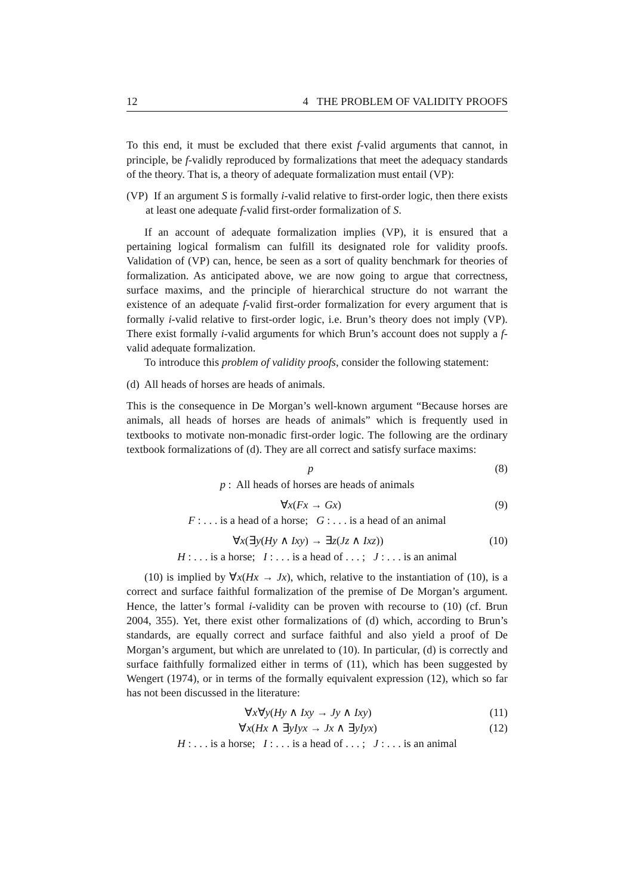12 4 THE PROBLEM OF VALIDITY PROOFS
To this end, it must be excluded that there exist f-valid arguments that cannot, in principle, be f-validly reproduced by formalizations that meet the adequacy standards of the theory. That is, a theory of adequate formalization must entail (VP):
(VP) If an argument S is formally i-valid relative to first-order logic, then there exists at least one adequate f-valid first-order formalization of S.
If an account of adequate formalization implies (VP), it is ensured that a pertaining logical formalism can fulfill its designated role for validity proofs. Validation of (VP) can, hence, be seen as a sort of quality benchmark for theories of formalization. As anticipated above, we are now going to argue that correctness, surface maxims, and the principle of hierarchical structure do not warrant the existence of an adequate f-valid first-order formalization for every argument that is formally i-valid relative to first-order logic, i.e. Brun’s theory does not imply (VP). There exist formally i-valid arguments for which Brun’s account does not supply a f-valid adequate formalization.
To introduce this problem of validity proofs, consider the following statement:
(d) All heads of horses are heads of animals.
This is the consequence in De Morgan’s well-known argument “Because horses are animals, all heads of horses are heads of animals” which is frequently used in textbooks to motivate non-monadic first-order logic. The following are the ordinary textbook formalizations of (d). They are all correct and satisfy surface maxims:
p (8)
p : All heads of horses are heads of animals
∀x(Fx → Gx) (9)
F : . . . is a head of a horse; G : . . . is a head of an animal
∀x(∃y(Hy ∧ Ixy) → ∃z(Jz ∧ Ixz)) (10)
H : . . . is a horse; I : . . . is a head of . . . ; J : . . . is an animal
(10) is implied by ∀x(Hx → Jx), which, relative to the instantiation of (10), is a correct and surface faithful formalization of the premise of De Morgan’s argument. Hence, the latter’s formal i-validity can be proven with recourse to (10) (cf. Brun 2004, 355). Yet, there exist other formalizations of (d) which, according to Brun’s standards, are equally correct and surface faithful and also yield a proof of De Morgan’s argument, but which are unrelated to (10). In particular, (d) is correctly and surface faithfully formalized either in terms of (11), which has been suggested by Wengert (1974), or in terms of the formally equivalent expression (12), which so far has not been discussed in the literature:
∀x∀y(Hy ∧ Ixy → Jy ∧ Ixy) (11)
∀x(Hx ∧ ∃yIyx → Jx ∧ ∃yIyx) (12)
H : . . . is a horse; I : . . . is a head of . . . ; J : . . . is an animal